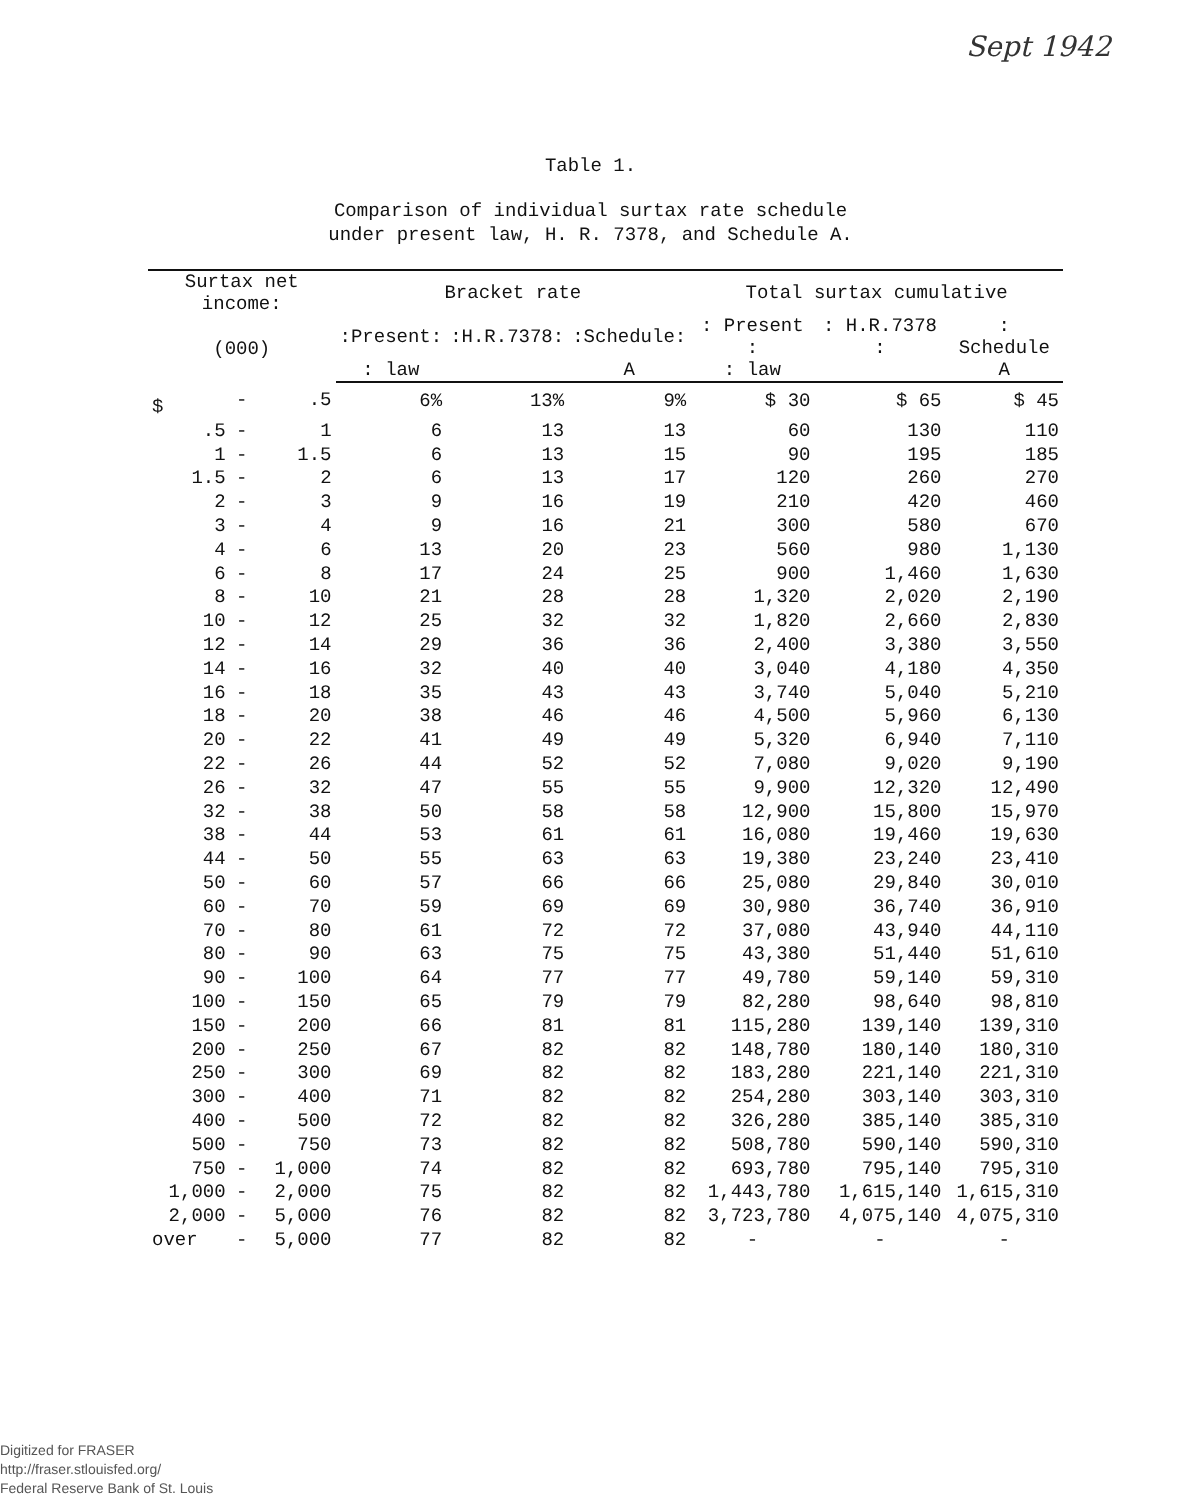Sept 1942
Table 1.
Comparison of individual surtax rate schedule
under present law, H. R. 7378, and Schedule A.
| Surtax net income: | | | Bracket rate | | | Total surtax cumulative | | |
| --- | --- | --- | --- | --- | --- | --- | --- | --- |
| (000) | | | :Present: | :H.R.7378: | :Schedule: | : Present : | : H.R.7378 : | : Schedule |
| | | | : law | | A | : law | | A |
| $ | - | .5 | 6% | 13% | 9% | $ 30 | $ 65 | $ 45 |
| .5 | - | 1 | 6 | 13 | 13 | 60 | 130 | 110 |
| 1 | - | 1.5 | 6 | 13 | 15 | 90 | 195 | 185 |
| 1.5 | - | 2 | 6 | 13 | 17 | 120 | 260 | 270 |
| 2 | - | 3 | 9 | 16 | 19 | 210 | 420 | 460 |
| 3 | - | 4 | 9 | 16 | 21 | 300 | 580 | 670 |
| 4 | - | 6 | 13 | 20 | 23 | 560 | 980 | 1,130 |
| 6 | - | 8 | 17 | 24 | 25 | 900 | 1,460 | 1,630 |
| 8 | - | 10 | 21 | 28 | 28 | 1,320 | 2,020 | 2,190 |
| 10 | - | 12 | 25 | 32 | 32 | 1,820 | 2,660 | 2,830 |
| 12 | - | 14 | 29 | 36 | 36 | 2,400 | 3,380 | 3,550 |
| 14 | - | 16 | 32 | 40 | 40 | 3,040 | 4,180 | 4,350 |
| 16 | - | 18 | 35 | 43 | 43 | 3,740 | 5,040 | 5,210 |
| 18 | - | 20 | 38 | 46 | 46 | 4,500 | 5,960 | 6,130 |
| 20 | - | 22 | 41 | 49 | 49 | 5,320 | 6,940 | 7,110 |
| 22 | - | 26 | 44 | 52 | 52 | 7,080 | 9,020 | 9,190 |
| 26 | - | 32 | 47 | 55 | 55 | 9,900 | 12,320 | 12,490 |
| 32 | - | 38 | 50 | 58 | 58 | 12,900 | 15,800 | 15,970 |
| 38 | - | 44 | 53 | 61 | 61 | 16,080 | 19,460 | 19,630 |
| 44 | - | 50 | 55 | 63 | 63 | 19,380 | 23,240 | 23,410 |
| 50 | - | 60 | 57 | 66 | 66 | 25,080 | 29,840 | 30,010 |
| 60 | - | 70 | 59 | 69 | 69 | 30,980 | 36,740 | 36,910 |
| 70 | - | 80 | 61 | 72 | 72 | 37,080 | 43,940 | 44,110 |
| 80 | - | 90 | 63 | 75 | 75 | 43,380 | 51,440 | 51,610 |
| 90 | - | 100 | 64 | 77 | 77 | 49,780 | 59,140 | 59,310 |
| 100 | - | 150 | 65 | 79 | 79 | 82,280 | 98,640 | 98,810 |
| 150 | - | 200 | 66 | 81 | 81 | 115,280 | 139,140 | 139,310 |
| 200 | - | 250 | 67 | 82 | 82 | 148,780 | 180,140 | 180,310 |
| 250 | - | 300 | 69 | 82 | 82 | 183,280 | 221,140 | 221,310 |
| 300 | - | 400 | 71 | 82 | 82 | 254,280 | 303,140 | 303,310 |
| 400 | - | 500 | 72 | 82 | 82 | 326,280 | 385,140 | 385,310 |
| 500 | - | 750 | 73 | 82 | 82 | 508,780 | 590,140 | 590,310 |
| 750 | - | 1,000 | 74 | 82 | 82 | 693,780 | 795,140 | 795,310 |
| 1,000 | - | 2,000 | 75 | 82 | 82 | 1,443,780 | 1,615,140 | 1,615,310 |
| 2,000 | - | 5,000 | 76 | 82 | 82 | 3,723,780 | 4,075,140 | 4,075,310 |
| over | - | 5,000 | 77 | 82 | 82 | - | - | - |
Digitized for FRASER
http://fraser.stlouisfed.org/
Federal Reserve Bank of St. Louis